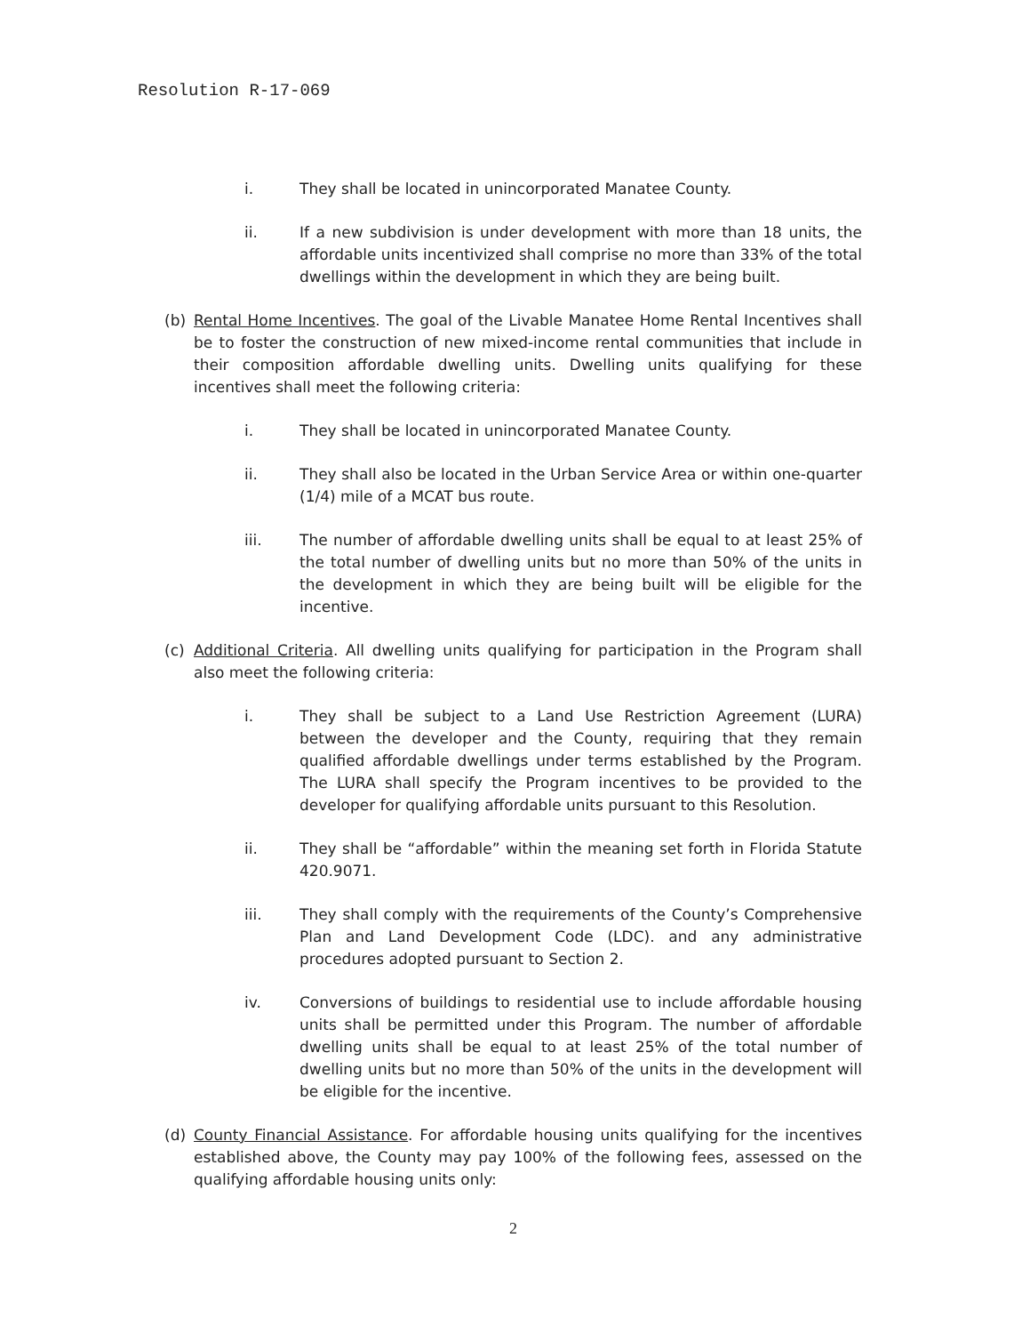Resolution R-17-069
i. They shall be located in unincorporated Manatee County.
ii. If a new subdivision is under development with more than 18 units, the affordable units incentivized shall comprise no more than 33% of the total dwellings within the development in which they are being built.
(b) Rental Home Incentives. The goal of the Livable Manatee Home Rental Incentives shall be to foster the construction of new mixed-income rental communities that include in their composition affordable dwelling units. Dwelling units qualifying for these incentives shall meet the following criteria:
i. They shall be located in unincorporated Manatee County.
ii. They shall also be located in the Urban Service Area or within one-quarter (1/4) mile of a MCAT bus route.
iii. The number of affordable dwelling units shall be equal to at least 25% of the total number of dwelling units but no more than 50% of the units in the development in which they are being built will be eligible for the incentive.
(c) Additional Criteria. All dwelling units qualifying for participation in the Program shall also meet the following criteria:
i. They shall be subject to a Land Use Restriction Agreement (LURA) between the developer and the County, requiring that they remain qualified affordable dwellings under terms established by the Program. The LURA shall specify the Program incentives to be provided to the developer for qualifying affordable units pursuant to this Resolution.
ii. They shall be “affordable” within the meaning set forth in Florida Statute 420.9071.
iii. They shall comply with the requirements of the County’s Comprehensive Plan and Land Development Code (LDC). and any administrative procedures adopted pursuant to Section 2.
iv. Conversions of buildings to residential use to include affordable housing units shall be permitted under this Program. The number of affordable dwelling units shall be equal to at least 25% of the total number of dwelling units but no more than 50% of the units in the development will be eligible for the incentive.
(d) County Financial Assistance. For affordable housing units qualifying for the incentives established above, the County may pay 100% of the following fees, assessed on the qualifying affordable housing units only:
2